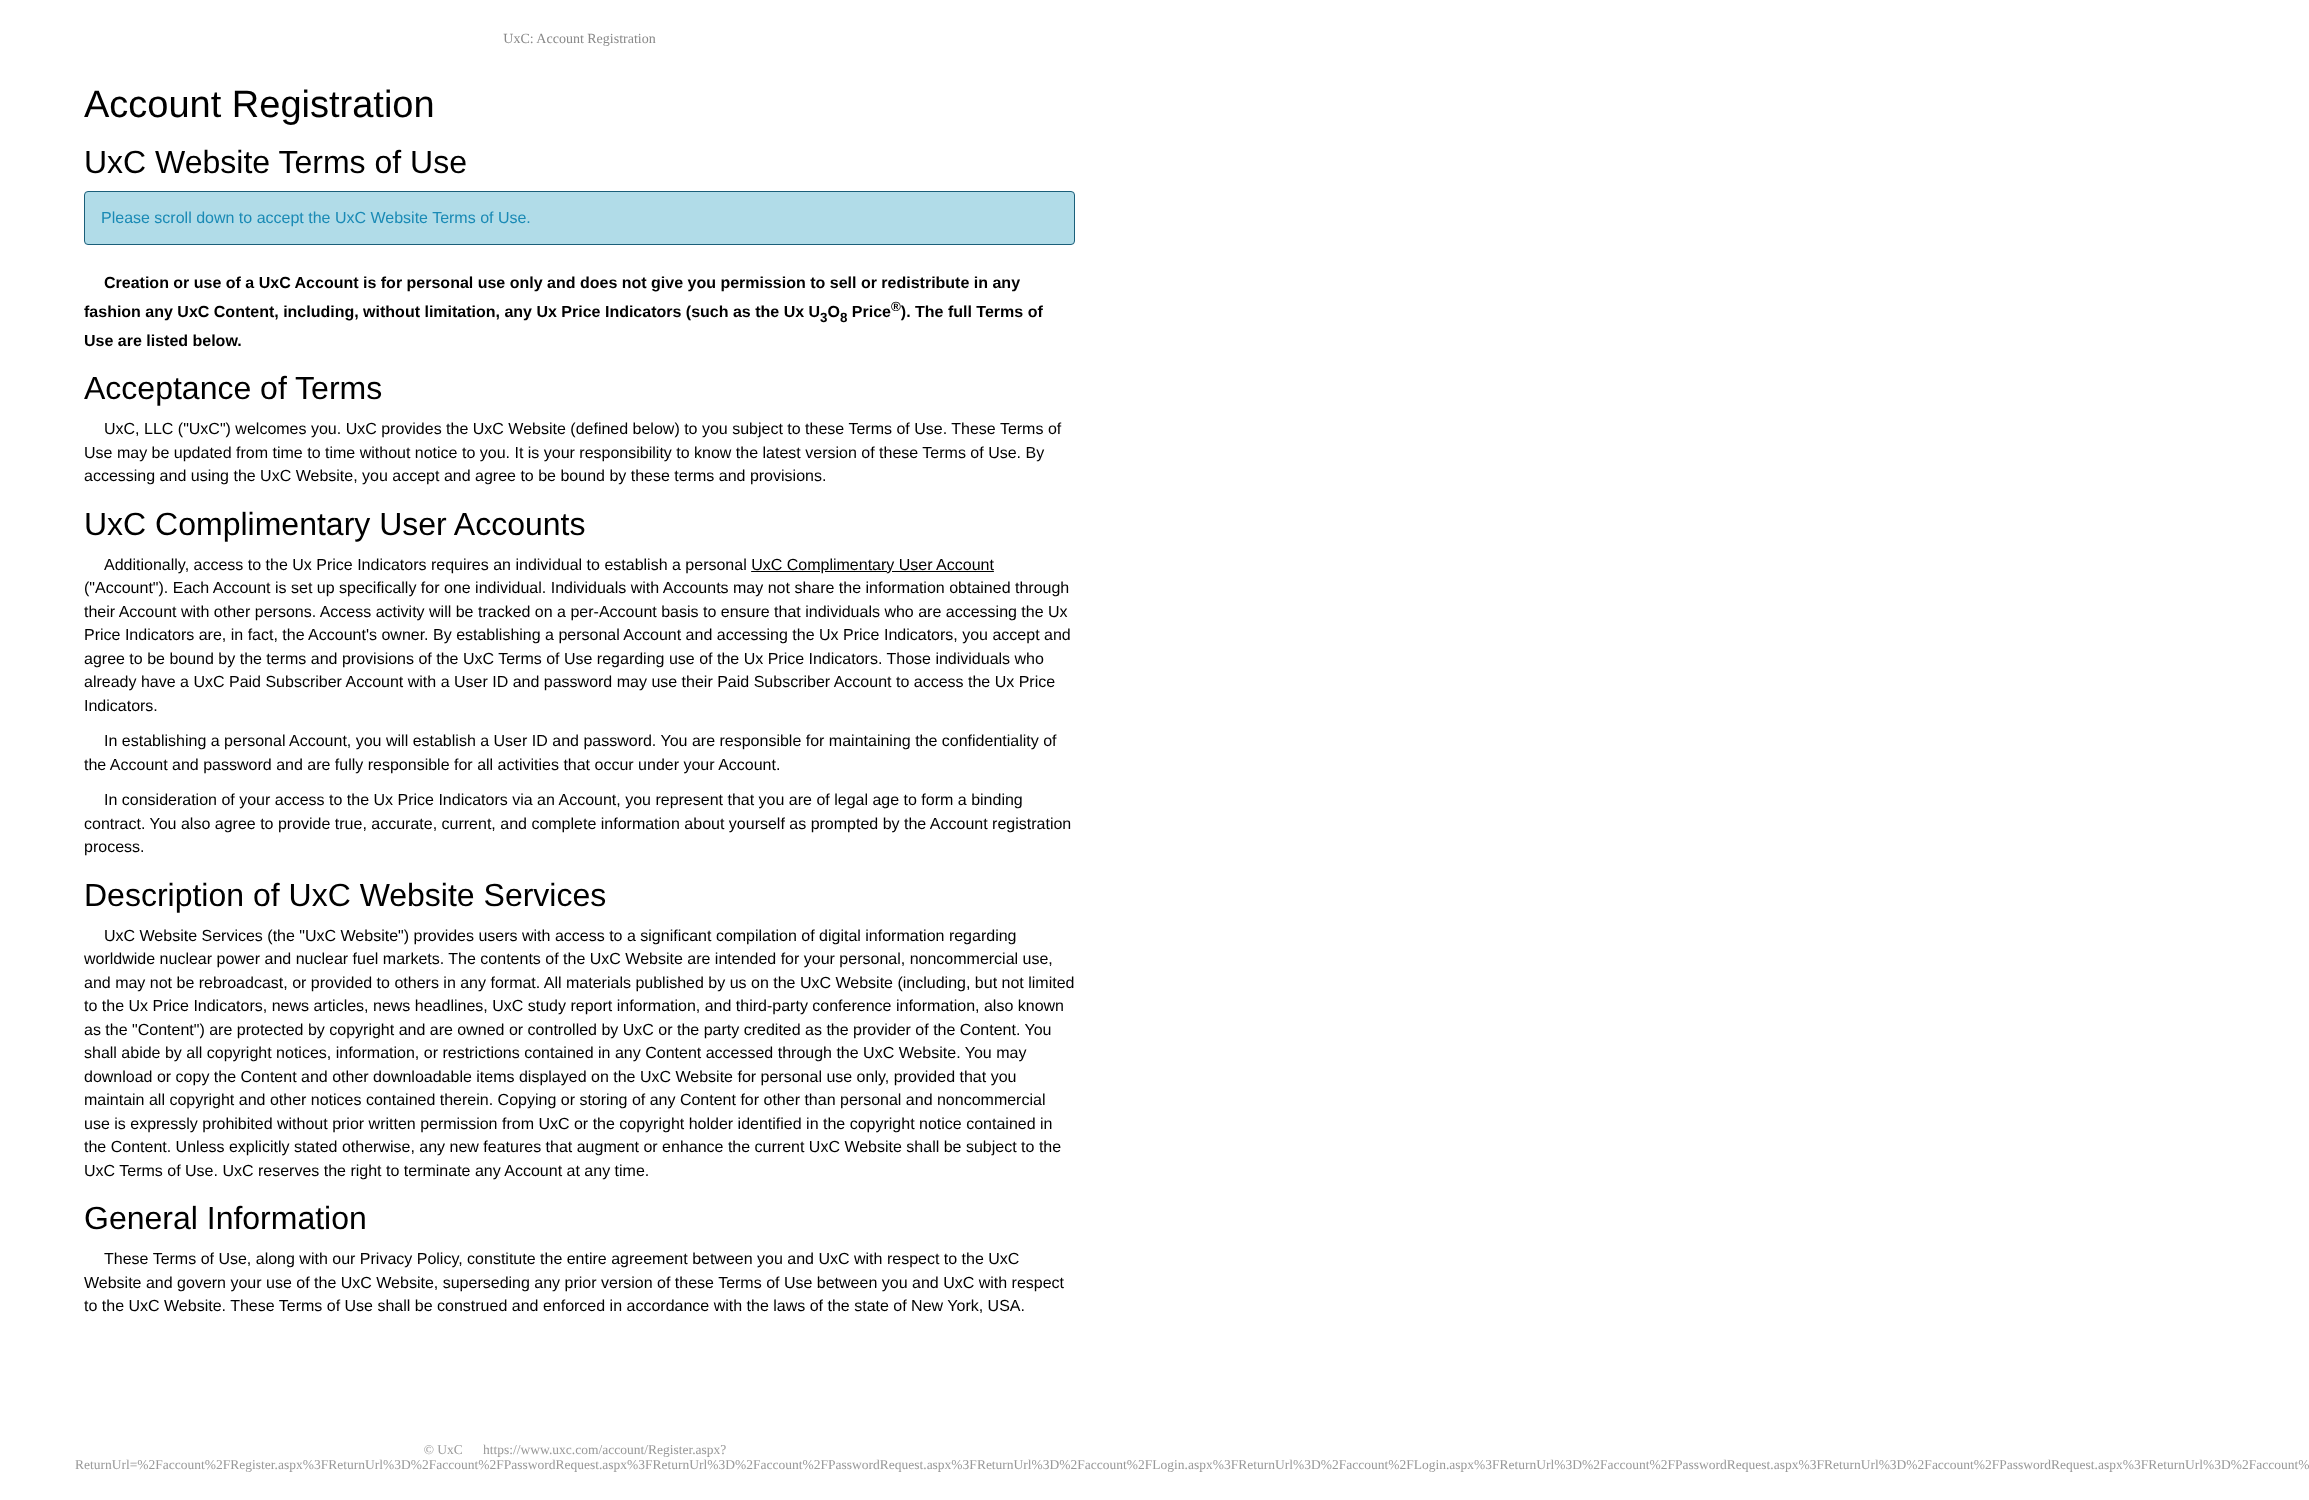UxC: Account Registration
Account Registration
UxC Website Terms of Use
Please scroll down to accept the UxC Website Terms of Use.
Creation or use of a UxC Account is for personal use only and does not give you permission to sell or redistribute in any fashion any UxC Content, including, without limitation, any Ux Price Indicators (such as the Ux U<sub>3</sub>O<sub>8</sub> Price<sup>®</sup>). The full Terms of Use are listed below.
Acceptance of Terms
UxC, LLC ("UxC") welcomes you. UxC provides the UxC Website (defined below) to you subject to these Terms of Use. These Terms of Use may be updated from time to time without notice to you. It is your responsibility to know the latest version of these Terms of Use. By accessing and using the UxC Website, you accept and agree to be bound by these terms and provisions.
UxC Complimentary User Accounts
Additionally, access to the Ux Price Indicators requires an individual to establish a personal UxC Complimentary User Account ("Account"). Each Account is set up specifically for one individual. Individuals with Accounts may not share the information obtained through their Account with other persons. Access activity will be tracked on a per-Account basis to ensure that individuals who are accessing the Ux Price Indicators are, in fact, the Account's owner. By establishing a personal Account and accessing the Ux Price Indicators, you accept and agree to be bound by the terms and provisions of the UxC Terms of Use regarding use of the Ux Price Indicators. Those individuals who already have a UxC Paid Subscriber Account with a User ID and password may use their Paid Subscriber Account to access the Ux Price Indicators.
In establishing a personal Account, you will establish a User ID and password. You are responsible for maintaining the confidentiality of the Account and password and are fully responsible for all activities that occur under your Account.
In consideration of your access to the Ux Price Indicators via an Account, you represent that you are of legal age to form a binding contract. You also agree to provide true, accurate, current, and complete information about yourself as prompted by the Account registration process.
Description of UxC Website Services
UxC Website Services (the "UxC Website") provides users with access to a significant compilation of digital information regarding worldwide nuclear power and nuclear fuel markets. The contents of the UxC Website are intended for your personal, noncommercial use, and may not be rebroadcast, or provided to others in any format. All materials published by us on the UxC Website (including, but not limited to the Ux Price Indicators, news articles, news headlines, UxC study report information, and third-party conference information, also known as the "Content") are protected by copyright and are owned or controlled by UxC or the party credited as the provider of the Content. You shall abide by all copyright notices, information, or restrictions contained in any Content accessed through the UxC Website. You may download or copy the Content and other downloadable items displayed on the UxC Website for personal use only, provided that you maintain all copyright and other notices contained therein. Copying or storing of any Content for other than personal and noncommercial use is expressly prohibited without prior written permission from UxC or the copyright holder identified in the copyright notice contained in the Content. Unless explicitly stated otherwise, any new features that augment or enhance the current UxC Website shall be subject to the UxC Terms of Use. UxC reserves the right to terminate any Account at any time.
General Information
These Terms of Use, along with our Privacy Policy, constitute the entire agreement between you and UxC with respect to the UxC Website and govern your use of the UxC Website, superseding any prior version of these Terms of Use between you and UxC with respect to the UxC Website. These Terms of Use shall be construed and enforced in accordance with the laws of the state of New York, USA.
© UxC https://www.uxc.com/account/Register.aspx?ReturnUrl=%2Faccount%2FRegister.aspx%3FReturnUrl%3D%2Faccount%2FPasswordRequest.aspx%3FReturnUrl%3D%2Faccount%2FPasswordRequest.aspx%3FReturnUrl%3D%2Faccount%2FLogin.aspx%3FReturnUrl%3D%2Faccount%2FLogin.aspx%3FReturnUrl%3D%2Faccount%2FPasswordRequest.aspx%3FReturnUrl%3D%2Faccount%2FPasswordRequest.aspx%3FReturnUrl%3D%2Faccount%